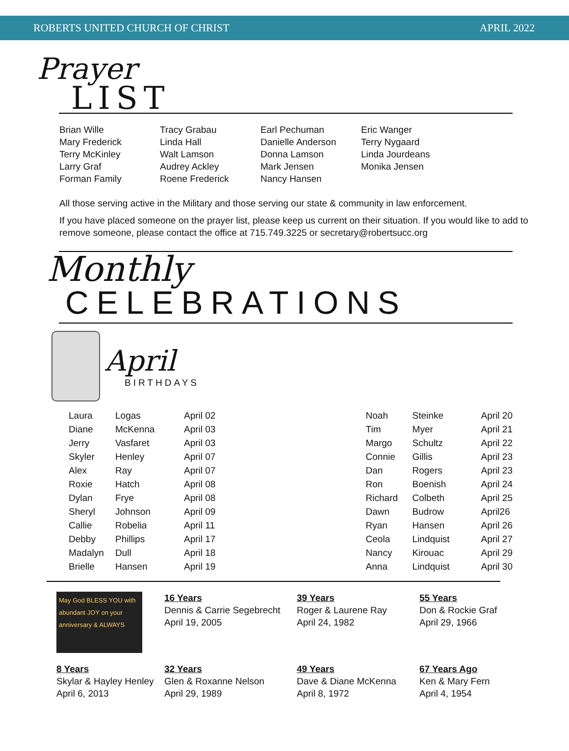ROBERTS UNITED CHURCH OF CHRIST APRIL 2022
Prayer
LIST
Brian Wille
Mary Frederick
Terry McKinley
Larry Graf
Forman Family
Tracy Grabau
Linda Hall
Walt Lamson
Audrey Ackley
Roene Frederick
Earl Pechuman
Danielle Anderson
Donna Lamson
Mark Jensen
Nancy Hansen
Eric Wanger
Terry Nygaard
Linda Jourdeans
Monika Jensen
All those serving active in the Military and those serving our state & community in law enforcement.
If you have placed someone on the prayer list, please keep us current on their situation. If you would like to add to remove someone, please contact the office at 715.749.3225 or secretary@robertsucc.org
Monthly
CELEBRATIONS
April
BIRTHDAYS
| Laura | Logas | April 02 |
| Diane | McKenna | April 03 |
| Jerry | Vasfaret | April 03 |
| Skyler | Henley | April 07 |
| Alex | Ray | April 07 |
| Roxie | Hatch | April 08 |
| Dylan | Frye | April 08 |
| Sheryl | Johnson | April 09 |
| Callie | Robelia | April 11 |
| Debby | Phillips | April 17 |
| Madalyn | Dull | April 18 |
| Brielle | Hansen | April 19 |
| Noah | Steinke | April 20 |
| Tim | Myer | April 21 |
| Margo | Schultz | April 22 |
| Connie | Gillis | April 23 |
| Dan | Rogers | April 23 |
| Ron | Boenish | April 24 |
| Richard | Colbeth | April 25 |
| Dawn | Budrow | April26 |
| Ryan | Hansen | April 26 |
| Ceola | Lindquist | April 27 |
| Nancy | Kirouac | April 29 |
| Anna | Lindquist | April 30 |
May God BLESS YOU with abundant JOY on your anniversary & ALWAYS
16 Years
Dennis & Carrie Segebrecht
April 19, 2005
39 Years
Roger & Laurene Ray
April 24, 1982
55 Years
Don & Rockie Graf
April 29, 1966
8 Years
Skylar & Hayley Henley
April 6, 2013
32 Years
Glen & Roxanne Nelson
April 29, 1989
49 Years
Dave & Diane McKenna
April 8, 1972
67 Years Ago
Ken & Mary Fern
April 4, 1954